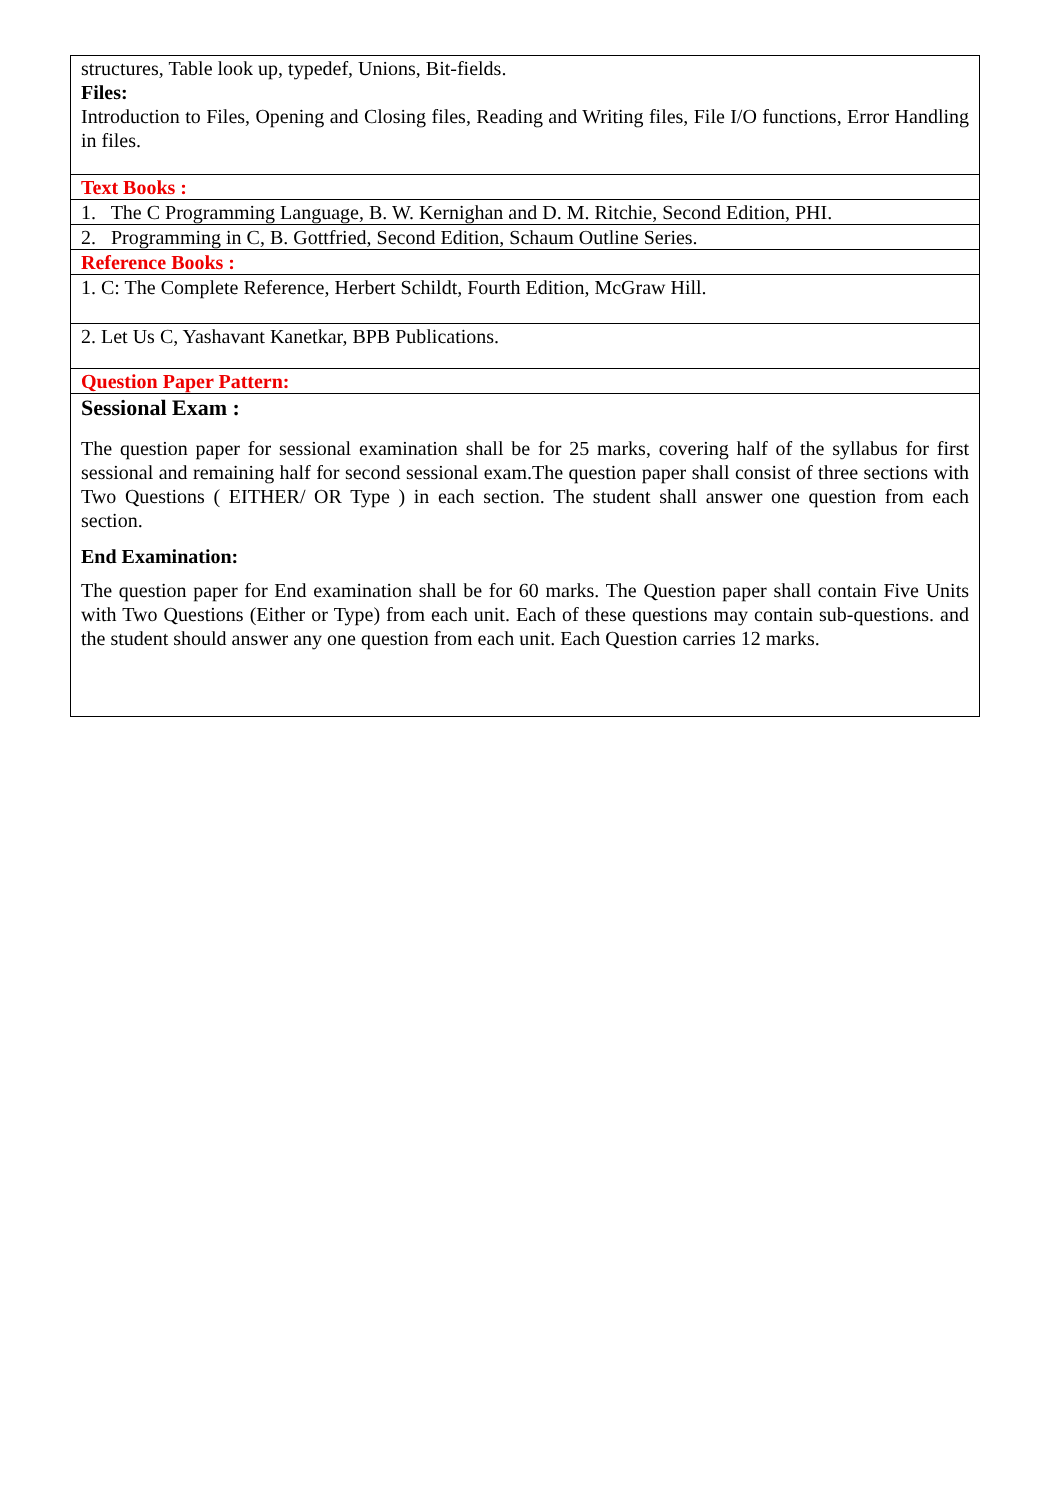| structures, Table look up, typedef, Unions, Bit-fields. Files: Introduction to Files, Opening and Closing files, Reading and Writing files, File I/O functions, Error Handling in files. |
| Text Books : |
| 1. The C Programming Language, B. W. Kernighan and D. M. Ritchie, Second Edition, PHI. |
| 2. Programming in C, B. Gottfried, Second Edition, Schaum Outline Series. |
| Reference Books : |
| 1. C: The Complete Reference, Herbert Schildt, Fourth Edition, McGraw Hill. |
| 2. Let Us C, Yashavant Kanetkar, BPB Publications. |
| Question Paper Pattern: |
| Sessional Exam : The question paper for sessional examination shall be for 25 marks, covering half of the syllabus for first sessional and remaining half for second sessional exam.The question paper shall consist of three sections with Two Questions ( EITHER/ OR Type ) in each section. The student shall answer one question from each section. End Examination: The question paper for End examination shall be for 60 marks. The Question paper shall contain Five Units with Two Questions (Either or Type) from each unit. Each of these questions may contain sub-questions. and the student should answer any one question from each unit. Each Question carries 12 marks. |